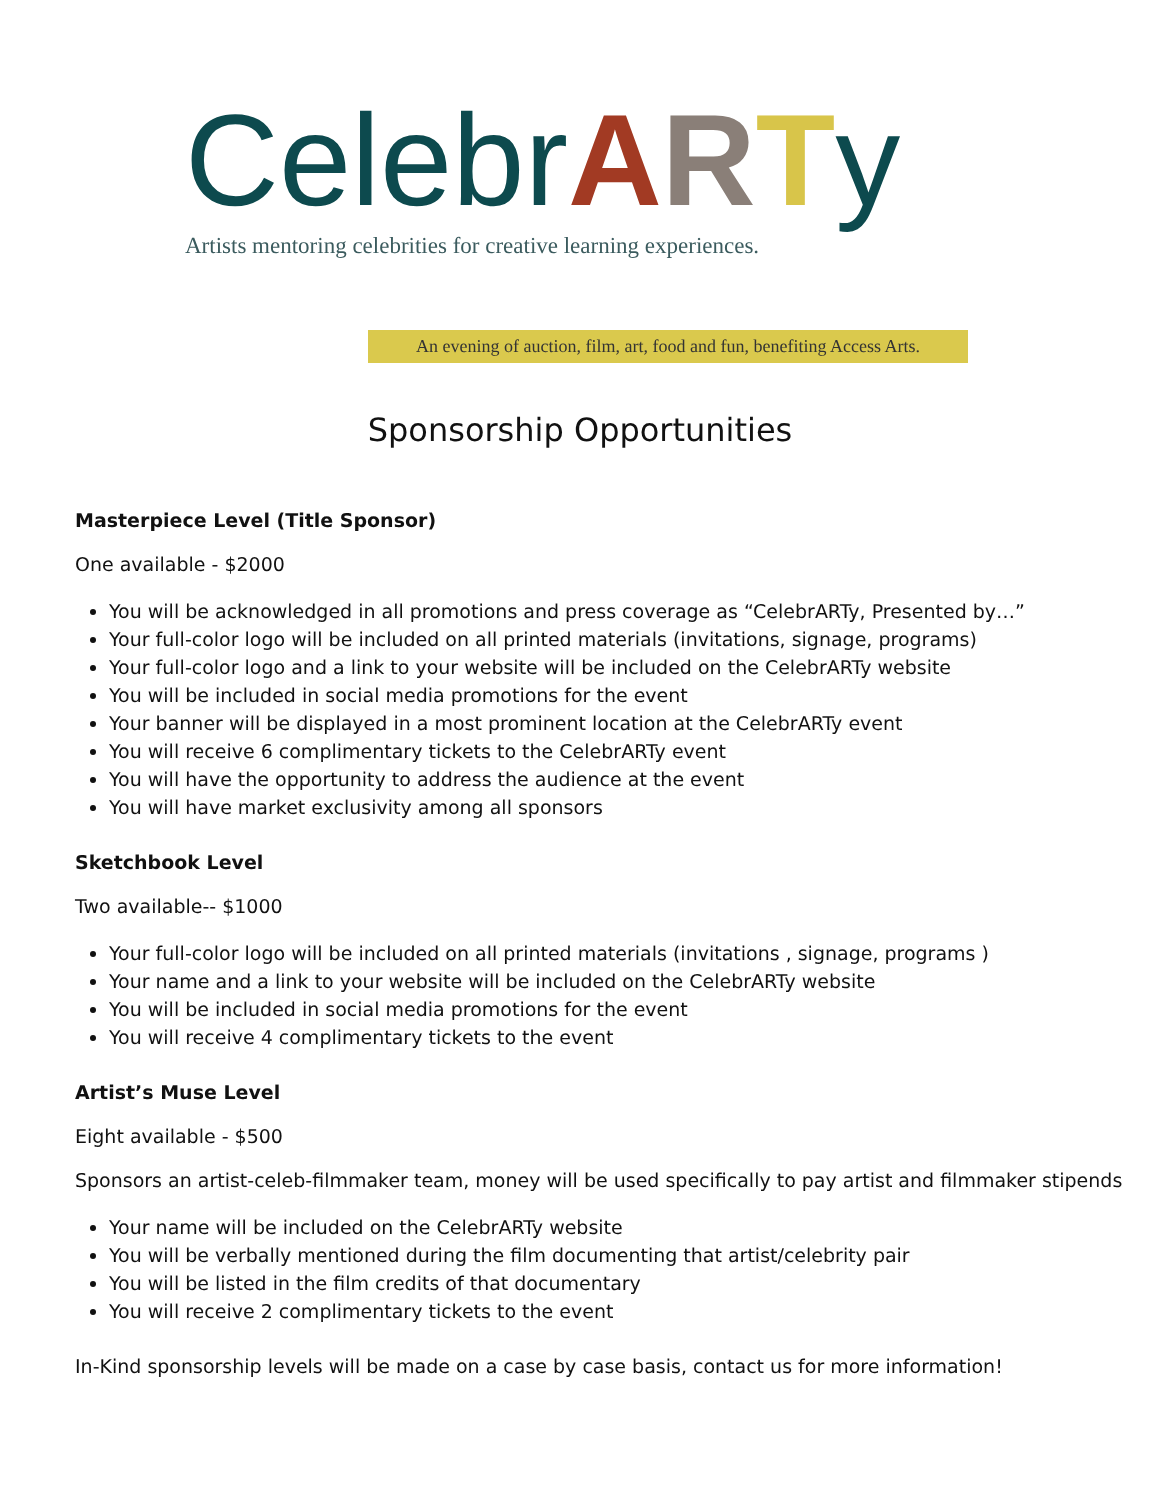CelebrARTy
Artists mentoring celebrities for creative learning experiences.
An evening of auction, film, art, food and fun, benefiting Access Arts.
Sponsorship Opportunities
Masterpiece Level (Title Sponsor)
One available - $2000
You will be acknowledged in all promotions and press coverage as “CelebrARTy, Presented by…”
Your full-color logo will be included on all printed materials (invitations, signage, programs)
Your full-color logo and a link to your website will be included on the CelebrARTy website
You will be included in social media promotions for the event
Your banner will be displayed in a most prominent location at the CelebrARTy event
You will receive 6 complimentary tickets to the CelebrARTy event
You will have the opportunity to address the audience at the event
You will have market exclusivity among all sponsors
Sketchbook Level
Two available-- $1000
Your full-color logo will be included on all printed materials (invitations , signage, programs )
Your name and a link to your website will be included on the CelebrARTy website
You will be included in social media promotions for the event
You will receive 4 complimentary tickets to the event
Artist’s Muse Level
Eight available - $500
Sponsors an artist-celeb-filmmaker team, money will be used specifically to pay artist and filmmaker stipends
Your name will be included on the CelebrARTy website
You will be verbally mentioned during the film documenting that artist/celebrity pair
You will be listed in the film credits of that documentary
You will receive 2 complimentary tickets to the event
In-Kind sponsorship levels will be made on a case by case basis, contact us for more information!